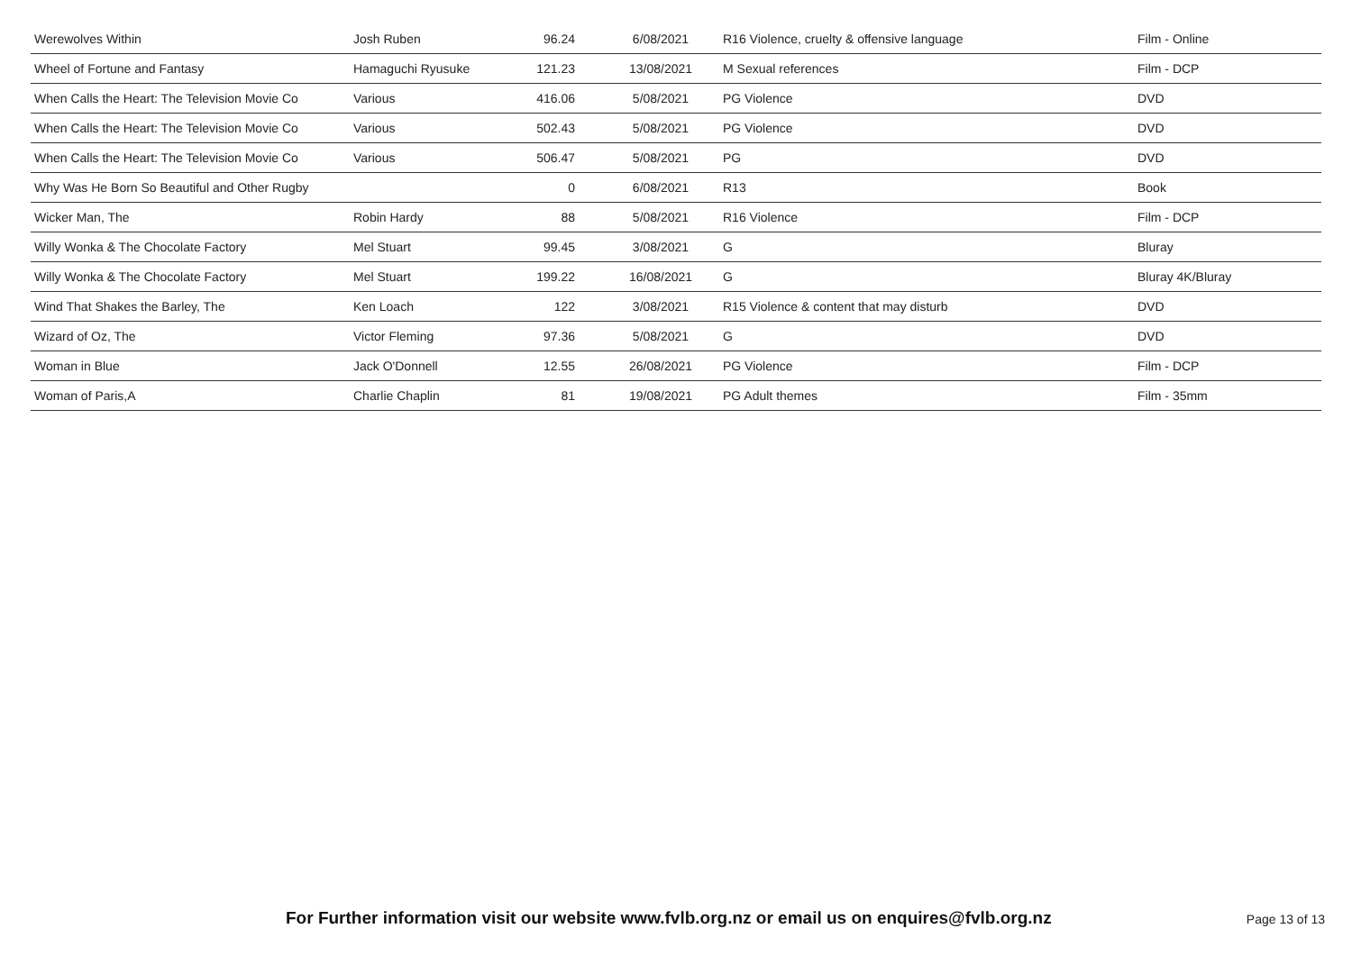| Werewolves Within | Josh Ruben | 96.24 | 6/08/2021 | R16 Violence, cruelty & offensive language | Film - Online |
| Wheel of Fortune and Fantasy | Hamaguchi Ryusuke | 121.23 | 13/08/2021 | M Sexual references | Film - DCP |
| When Calls the Heart: The Television Movie Co | Various | 416.06 | 5/08/2021 | PG Violence | DVD |
| When Calls the Heart: The Television Movie Co | Various | 502.43 | 5/08/2021 | PG Violence | DVD |
| When Calls the Heart: The Television Movie Co | Various | 506.47 | 5/08/2021 | PG | DVD |
| Why Was He Born So Beautiful and Other Rugby | | 0 | 6/08/2021 | R13 | Book |
| Wicker Man, The | Robin Hardy | 88 | 5/08/2021 | R16 Violence | Film - DCP |
| Willy Wonka & The Chocolate Factory | Mel Stuart | 99.45 | 3/08/2021 | G | Bluray |
| Willy Wonka & The Chocolate Factory | Mel Stuart | 199.22 | 16/08/2021 | G | Bluray 4K/Bluray |
| Wind That Shakes the Barley, The | Ken Loach | 122 | 3/08/2021 | R15 Violence & content that may disturb | DVD |
| Wizard of Oz, The | Victor Fleming | 97.36 | 5/08/2021 | G | DVD |
| Woman in Blue | Jack O'Donnell | 12.55 | 26/08/2021 | PG Violence | Film - DCP |
| Woman of Paris,A | Charlie Chaplin | 81 | 19/08/2021 | PG Adult themes | Film - 35mm |
For Further information visit our website www.fvlb.org.nz or email us on enquires@fvlb.org.nz Page 13 of 13